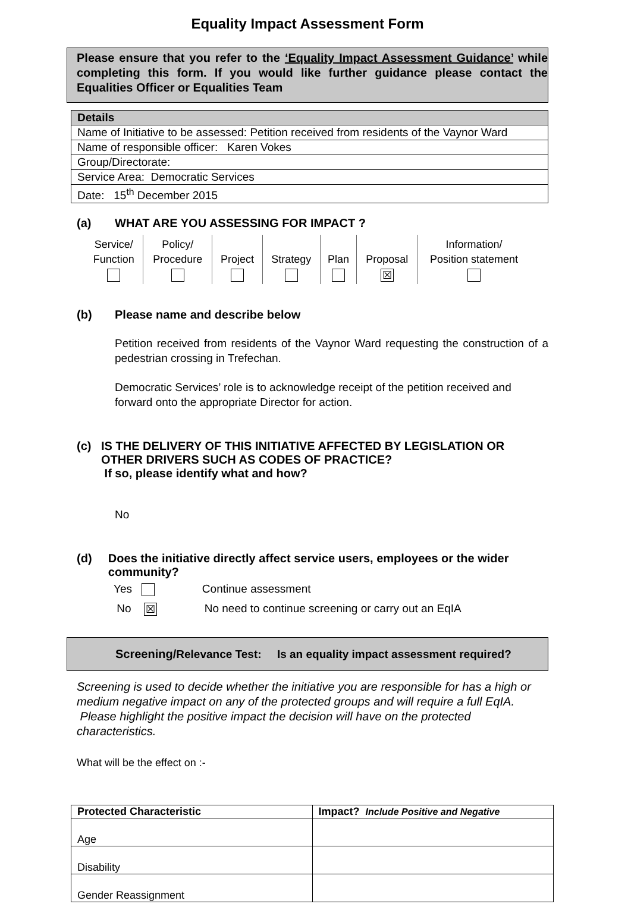Equality Impact Assessment Form
Please ensure that you refer to the ‘Equality Impact Assessment Guidance’ while completing this form. If you would like further guidance please contact the Equalities Officer or Equalities Team
| Details |
| Name of Initiative to be assessed: Petition received from residents of the Vaynor Ward |
| Name of responsible officer: Karen Vokes |
| Group/Directorate: |
| Service Area: Democratic Services |
| Date: 15<sup>th</sup> December 2015 |
(a) WHAT ARE YOU ASSESSING FOR IMPACT ?
| Service/ Function | Policy/ Procedure | Project | Strategy | Plan | Proposal ☒ | Information/ Position statement |
(b) Please name and describe below
Petition received from residents of the Vaynor Ward requesting the construction of a pedestrian crossing in Trefechan.
Democratic Services’ role is to acknowledge receipt of the petition received and forward onto the appropriate Director for action.
(c) IS THE DELIVERY OF THIS INITIATIVE AFFECTED BY LEGISLATION OR OTHER DRIVERS SUCH AS CODES OF PRACTICE?
If so, please identify what and how?
No
(d) Does the initiative directly affect service users, employees or the wider community?
Yes Continue assessment
No ☒ No need to continue screening or carry out an EqIA
Screening/Relevance Test: Is an equality impact assessment required?
Screening is used to decide whether the initiative you are responsible for has a high or medium negative impact on any of the protected groups and will require a full EqIA. Please highlight the positive impact the decision will have on the protected characteristics.
What will be the effect on :-
| Protected Characteristic | Impact? Include Positive and Negative |
| --- | --- |
| Age | |
| Disability | |
| Gender Reassignment | |